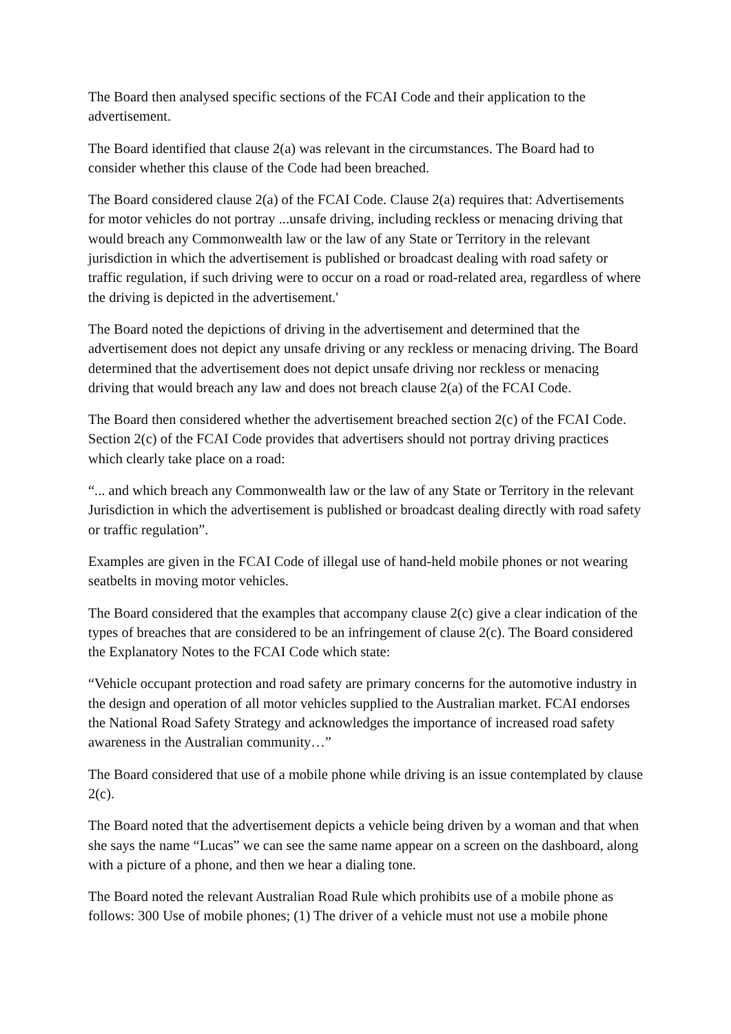The Board then analysed specific sections of the FCAI Code and their application to the advertisement.
The Board identified that clause 2(a) was relevant in the circumstances. The Board had to consider whether this clause of the Code had been breached.
The Board considered clause 2(a) of the FCAI Code. Clause 2(a) requires that: Advertisements for motor vehicles do not portray ...unsafe driving, including reckless or menacing driving that would breach any Commonwealth law or the law of any State or Territory in the relevant jurisdiction in which the advertisement is published or broadcast dealing with road safety or traffic regulation, if such driving were to occur on a road or road-related area, regardless of where the driving is depicted in the advertisement.'
The Board noted the depictions of driving in the advertisement and determined that the advertisement does not depict any unsafe driving or any reckless or menacing driving. The Board determined that the advertisement does not depict unsafe driving nor reckless or menacing driving that would breach any law and does not breach clause 2(a) of the FCAI Code.
The Board then considered whether the advertisement breached section 2(c) of the FCAI Code. Section 2(c) of the FCAI Code provides that advertisers should not portray driving practices which clearly take place on a road:
“... and which breach any Commonwealth law or the law of any State or Territory in the relevant Jurisdiction in which the advertisement is published or broadcast dealing directly with road safety or traffic regulation”.
Examples are given in the FCAI Code of illegal use of hand-held mobile phones or not wearing seatbelts in moving motor vehicles.
The Board considered that the examples that accompany clause 2(c) give a clear indication of the types of breaches that are considered to be an infringement of clause 2(c). The Board considered the Explanatory Notes to the FCAI Code which state:
“Vehicle occupant protection and road safety are primary concerns for the automotive industry in the design and operation of all motor vehicles supplied to the Australian market. FCAI endorses the National Road Safety Strategy and acknowledges the importance of increased road safety awareness in the Australian community…”
The Board considered that use of a mobile phone while driving is an issue contemplated by clause 2(c).
The Board noted that the advertisement depicts a vehicle being driven by a woman and that when she says the name “Lucas” we can see the same name appear on a screen on the dashboard, along with a picture of a phone, and then we hear a dialing tone.
The Board noted the relevant Australian Road Rule which prohibits use of a mobile phone as follows: 300 Use of mobile phones; (1) The driver of a vehicle must not use a mobile phone